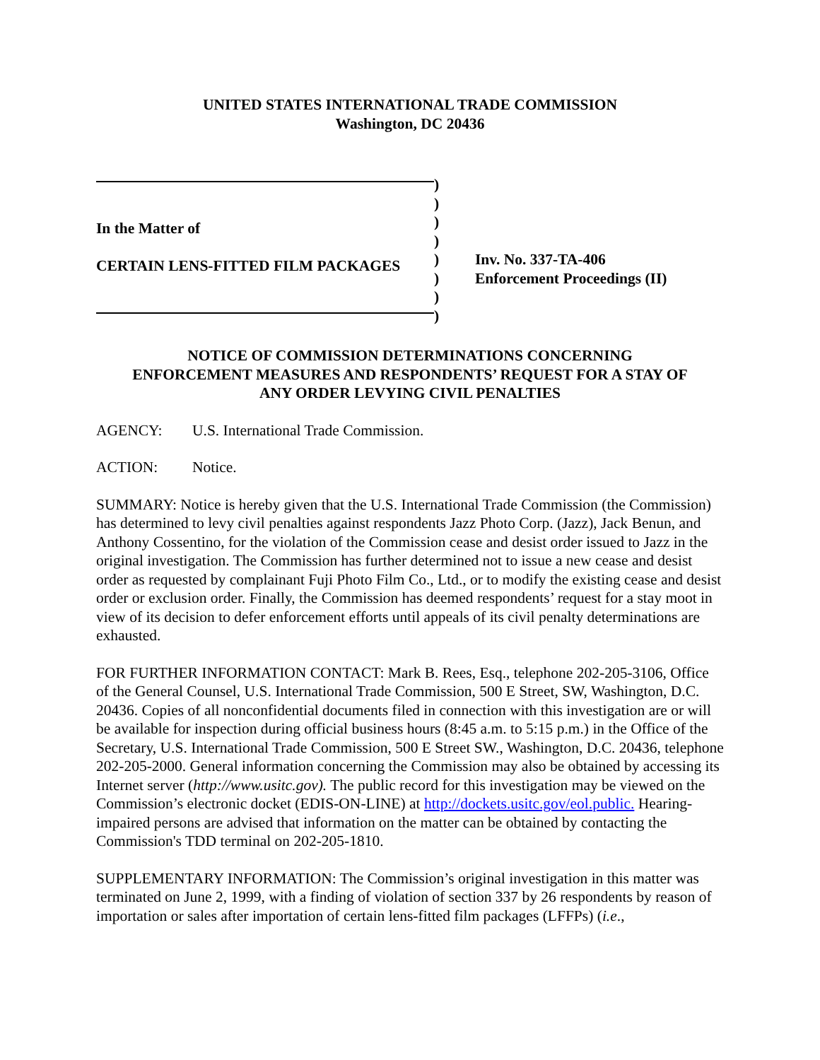UNITED STATES INTERNATIONAL TRADE COMMISSION
Washington, DC 20436
In the Matter of
CERTAIN LENS-FITTED FILM PACKAGES
)
)
)
)
)
)
)
)
Inv. No. 337-TA-406
Enforcement Proceedings (II)
NOTICE OF COMMISSION DETERMINATIONS CONCERNING
ENFORCEMENT MEASURES AND RESPONDENTS’ REQUEST FOR A STAY OF
ANY ORDER LEVYING CIVIL PENALTIES
AGENCY: U.S. International Trade Commission.
ACTION: Notice.
SUMMARY: Notice is hereby given that the U.S. International Trade Commission (the Commission) has determined to levy civil penalties against respondents Jazz Photo Corp. (Jazz), Jack Benun, and Anthony Cossentino, for the violation of the Commission cease and desist order issued to Jazz in the original investigation. The Commission has further determined not to issue a new cease and desist order as requested by complainant Fuji Photo Film Co., Ltd., or to modify the existing cease and desist order or exclusion order. Finally, the Commission has deemed respondents’ request for a stay moot in view of its decision to defer enforcement efforts until appeals of its civil penalty determinations are exhausted.
FOR FURTHER INFORMATION CONTACT: Mark B. Rees, Esq., telephone 202-205-3106, Office of the General Counsel, U.S. International Trade Commission, 500 E Street, SW, Washington, D.C. 20436. Copies of all nonconfidential documents filed in connection with this investigation are or will be available for inspection during official business hours (8:45 a.m. to 5:15 p.m.) in the Office of the Secretary, U.S. International Trade Commission, 500 E Street SW., Washington, D.C. 20436, telephone 202-205-2000. General information concerning the Commission may also be obtained by accessing its Internet server (http://www.usitc.gov). The public record for this investigation may be viewed on the Commission’s electronic docket (EDIS-ON-LINE) at http://dockets.usitc.gov/eol.public. Hearing-impaired persons are advised that information on the matter can be obtained by contacting the Commission's TDD terminal on 202-205-1810.
SUPPLEMENTARY INFORMATION: The Commission’s original investigation in this matter was terminated on June 2, 1999, with a finding of violation of section 337 by 26 respondents by reason of importation or sales after importation of certain lens-fitted film packages (LFFPs) (i.e.,